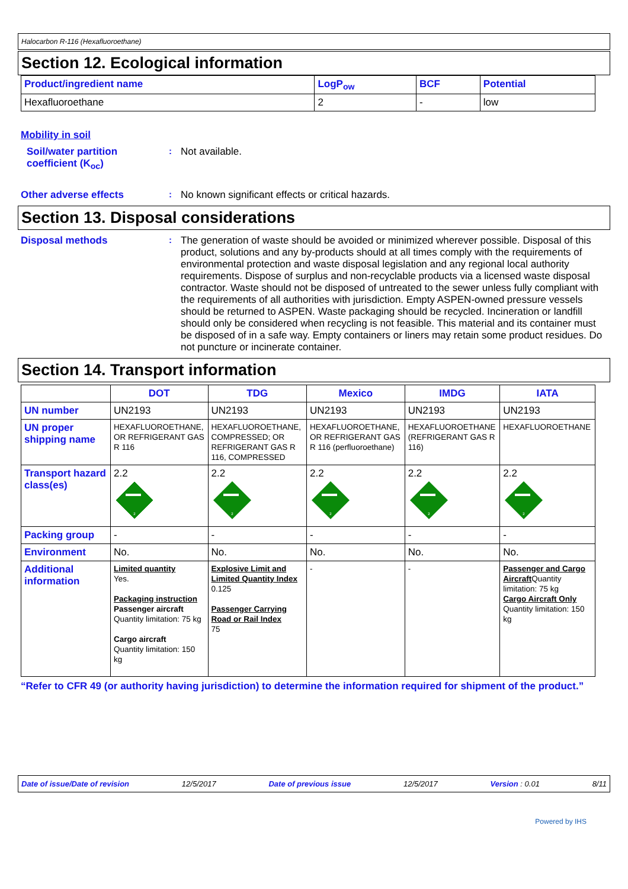Halocarbon R-116 (Hexafluoroethane)
Section 12. Ecological information
| Product/ingredient name | LogP<sub>ow</sub> | BCF | Potential |
| --- | --- | --- | --- |
| Hexafluoroethane | 2 | - | low |
Mobility in soil
Soil/water partition coefficient (K<sub>oc</sub>)
:
Not available.
Other adverse effects :
No known significant effects or critical hazards.
Section 13. Disposal considerations
Disposal methods :
The generation of waste should be avoided or minimized wherever possible. Disposal of this product, solutions and any by-products should at all times comply with the requirements of environmental protection and waste disposal legislation and any regional local authority requirements. Dispose of surplus and non-recyclable products via a licensed waste disposal contractor. Waste should not be disposed of untreated to the sewer unless fully compliant with the requirements of all authorities with jurisdiction. Empty ASPEN-owned pressure vessels should be returned to ASPEN. Waste packaging should be recycled. Incineration or landfill should only be considered when recycling is not feasible. This material and its container must be disposed of in a safe way. Empty containers or liners may retain some product residues. Do not puncture or incinerate container.
Section 14. Transport information
| | DOT | TDG | Mexico | IMDG | IATA |
| --- | --- | --- | --- | --- | --- |
| UN number | UN2193 | UN2193 | UN2193 | UN2193 | UN2193 |
| UN proper shipping name | HEXAFLUOROETHANE, OR REFRIGERANT GAS R 116 | HEXAFLUOROETHANE, COMPRESSED; OR REFRIGERANT GAS R 116, COMPRESSED | HEXAFLUOROETHANE, OR REFRIGERANT GAS R 116 (perfluoroethane) | HEXAFLUOROETHANE (REFRIGERANT GAS R 116) | HEXAFLUOROETHANE |
| Transport hazard class(es) | 2.2 2 | 2.2 2 | 2.2 2 | 2.2 2 | 2.2 2 |
| Packing group | - | - | - | - | - |
| Environment | No. | No. | No. | No. | No. |
| Additional information | Limited quantity Yes. Packaging instruction Passenger aircraft Quantity limitation: 75 kg Cargo aircraft Quantity limitation: 150 kg | Explosive Limit and Limited Quantity Index 0.125 Passenger Carrying Road or Rail Index 75 | - | - | Passenger and Cargo Aircraft Quantity limitation: 75 kg Cargo Aircraft Only Quantity limitation: 150 kg |
“Refer to CFR 49 (or authority having jurisdiction) to determine the information required for shipment of the product.”
Date of issue/Date of revision 12/5/2017 Date of previous issue 12/5/2017 Version : 0.01 8/11
Powered by IHS